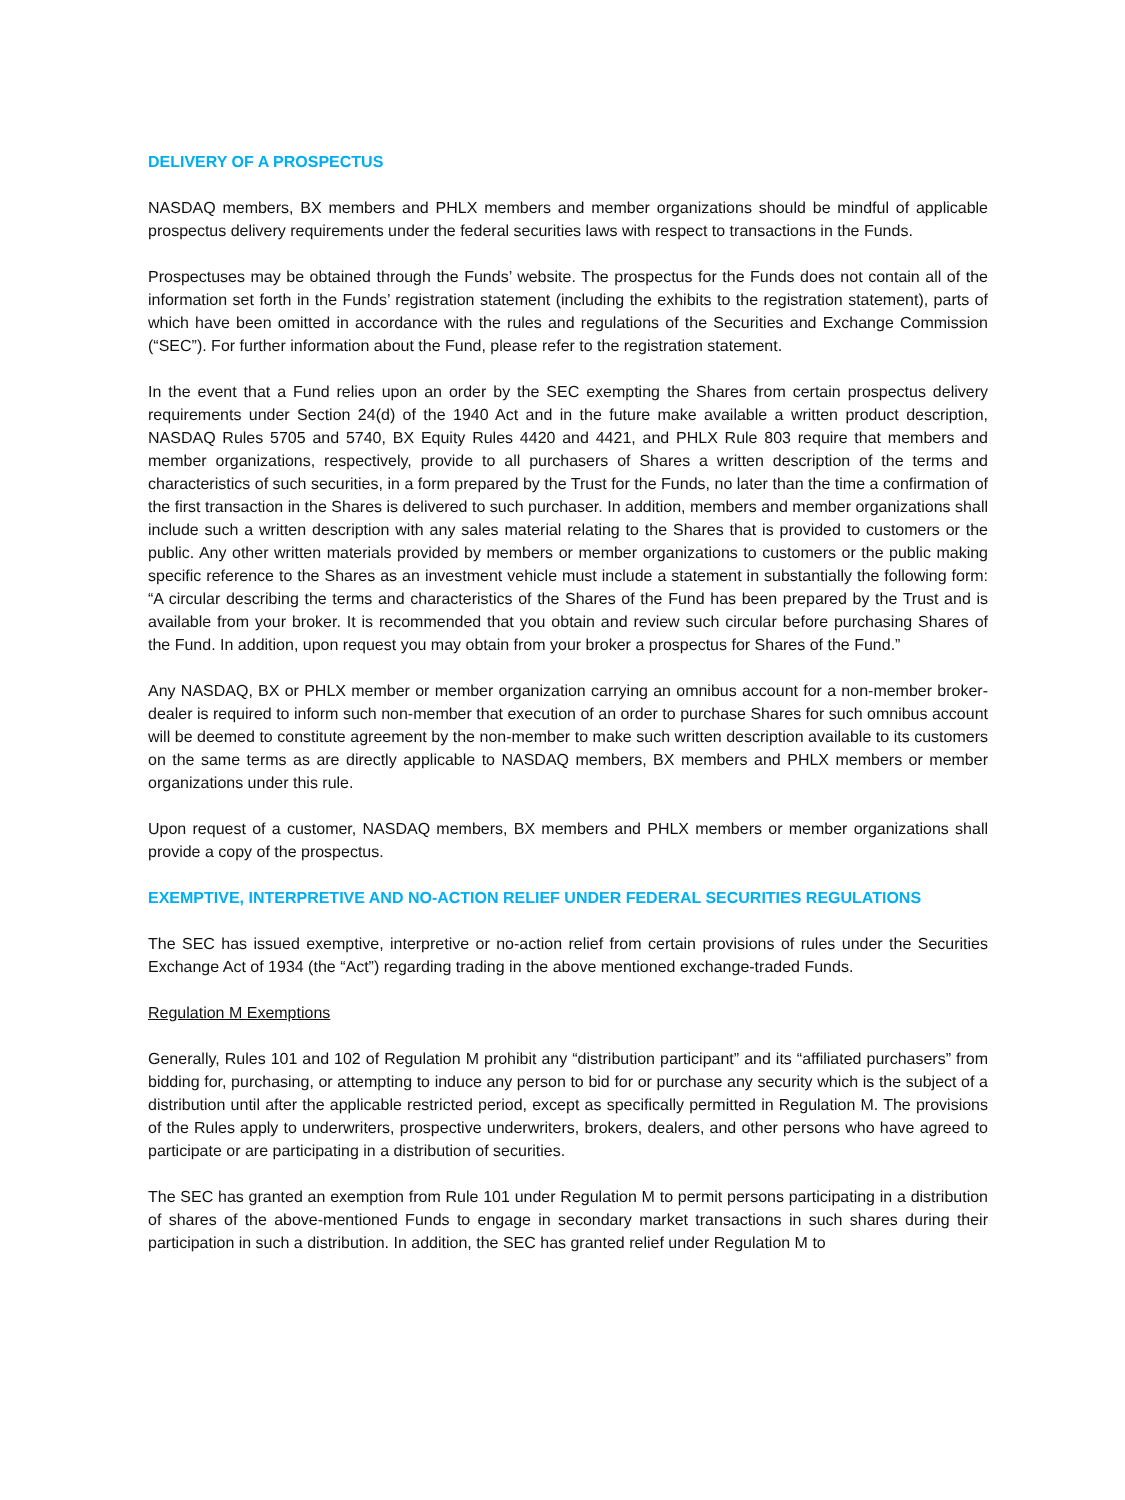DELIVERY OF A PROSPECTUS
NASDAQ members, BX members and PHLX members and member organizations should be mindful of applicable prospectus delivery requirements under the federal securities laws with respect to transactions in the Funds.
Prospectuses may be obtained through the Funds’ website. The prospectus for the Funds does not contain all of the information set forth in the Funds’ registration statement (including the exhibits to the registration statement), parts of which have been omitted in accordance with the rules and regulations of the Securities and Exchange Commission (“SEC”). For further information about the Fund, please refer to the registration statement.
In the event that a Fund relies upon an order by the SEC exempting the Shares from certain prospectus delivery requirements under Section 24(d) of the 1940 Act and in the future make available a written product description, NASDAQ Rules 5705 and 5740, BX Equity Rules 4420 and 4421, and PHLX Rule 803 require that members and member organizations, respectively, provide to all purchasers of Shares a written description of the terms and characteristics of such securities, in a form prepared by the Trust for the Funds, no later than the time a confirmation of the first transaction in the Shares is delivered to such purchaser. In addition, members and member organizations shall include such a written description with any sales material relating to the Shares that is provided to customers or the public. Any other written materials provided by members or member organizations to customers or the public making specific reference to the Shares as an investment vehicle must include a statement in substantially the following form: “A circular describing the terms and characteristics of the Shares of the Fund has been prepared by the Trust and is available from your broker. It is recommended that you obtain and review such circular before purchasing Shares of the Fund. In addition, upon request you may obtain from your broker a prospectus for Shares of the Fund.”
Any NASDAQ, BX or PHLX member or member organization carrying an omnibus account for a non-member broker-dealer is required to inform such non-member that execution of an order to purchase Shares for such omnibus account will be deemed to constitute agreement by the non-member to make such written description available to its customers on the same terms as are directly applicable to NASDAQ members, BX members and PHLX members or member organizations under this rule.
Upon request of a customer, NASDAQ members, BX members and PHLX members or member organizations shall provide a copy of the prospectus.
EXEMPTIVE, INTERPRETIVE AND NO-ACTION RELIEF UNDER FEDERAL SECURITIES REGULATIONS
The SEC has issued exemptive, interpretive or no-action relief from certain provisions of rules under the Securities Exchange Act of 1934 (the “Act”) regarding trading in the above mentioned exchange-traded Funds.
Regulation M Exemptions
Generally, Rules 101 and 102 of Regulation M prohibit any “distribution participant” and its “affiliated purchasers” from bidding for, purchasing, or attempting to induce any person to bid for or purchase any security which is the subject of a distribution until after the applicable restricted period, except as specifically permitted in Regulation M. The provisions of the Rules apply to underwriters, prospective underwriters, brokers, dealers, and other persons who have agreed to participate or are participating in a distribution of securities.
The SEC has granted an exemption from Rule 101 under Regulation M to permit persons participating in a distribution of shares of the above-mentioned Funds to engage in secondary market transactions in such shares during their participation in such a distribution. In addition, the SEC has granted relief under Regulation M to